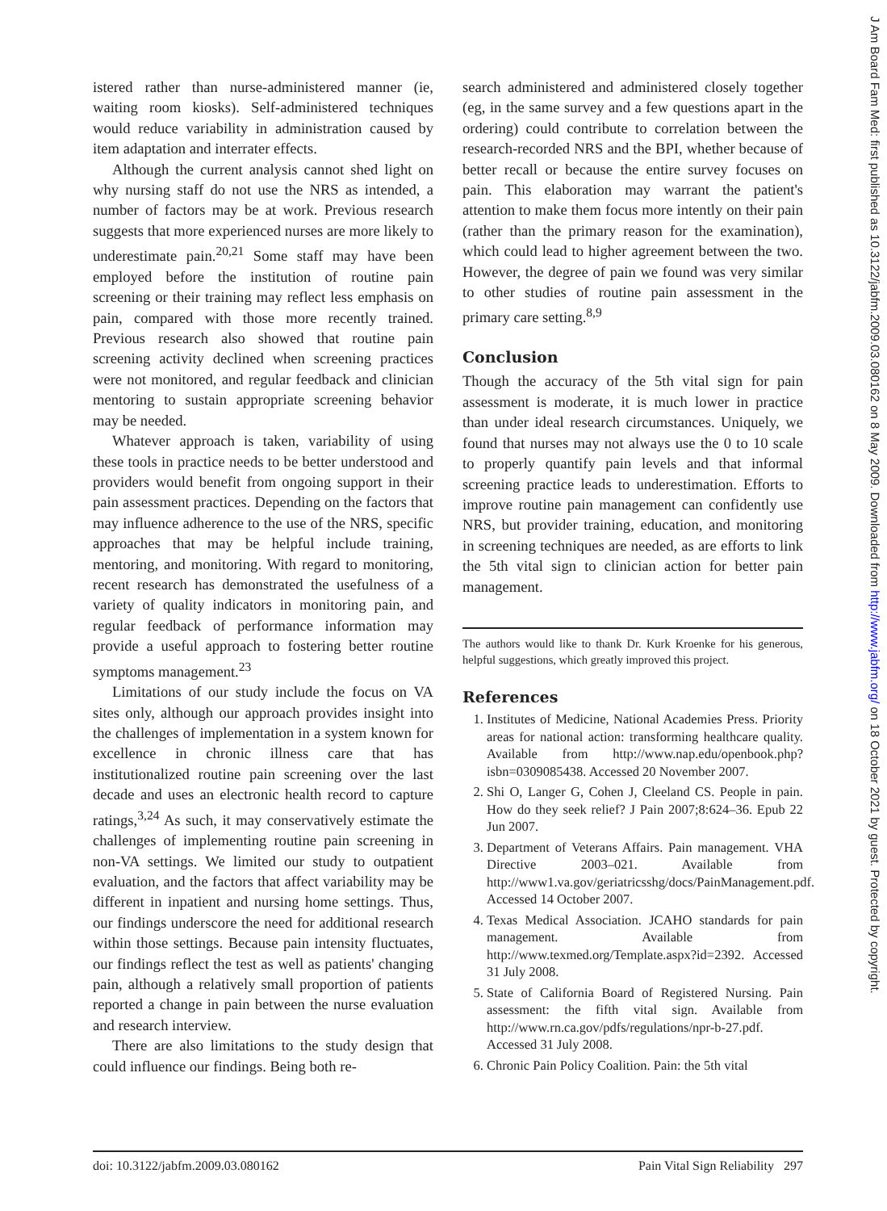istered rather than nurse-administered manner (ie, waiting room kiosks). Self-administered techniques would reduce variability in administration caused by item adaptation and interrater effects.
Although the current analysis cannot shed light on why nursing staff do not use the NRS as intended, a number of factors may be at work. Previous research suggests that more experienced nurses are more likely to underestimate pain.<sup>20,21</sup> Some staff may have been employed before the institution of routine pain screening or their training may reflect less emphasis on pain, compared with those more recently trained. Previous research also showed that routine pain screening activity declined when screening practices were not monitored, and regular feedback and clinician mentoring to sustain appropriate screening behavior may be needed.
Whatever approach is taken, variability of using these tools in practice needs to be better understood and providers would benefit from ongoing support in their pain assessment practices. Depending on the factors that may influence adherence to the use of the NRS, specific approaches that may be helpful include training, mentoring, and monitoring. With regard to monitoring, recent research has demonstrated the usefulness of a variety of quality indicators in monitoring pain, and regular feedback of performance information may provide a useful approach to fostering better routine symptoms management.<sup>23</sup>
Limitations of our study include the focus on VA sites only, although our approach provides insight into the challenges of implementation in a system known for excellence in chronic illness care that has institutionalized routine pain screening over the last decade and uses an electronic health record to capture ratings,<sup>3,24</sup> As such, it may conservatively estimate the challenges of implementing routine pain screening in non-VA settings. We limited our study to outpatient evaluation, and the factors that affect variability may be different in inpatient and nursing home settings. Thus, our findings underscore the need for additional research within those settings. Because pain intensity fluctuates, our findings reflect the test as well as patients' changing pain, although a relatively small proportion of patients reported a change in pain between the nurse evaluation and research interview.
There are also limitations to the study design that could influence our findings. Being both re-
search administered and administered closely together (eg, in the same survey and a few questions apart in the ordering) could contribute to correlation between the research-recorded NRS and the BPI, whether because of better recall or because the entire survey focuses on pain. This elaboration may warrant the patient's attention to make them focus more intently on their pain (rather than the primary reason for the examination), which could lead to higher agreement between the two. However, the degree of pain we found was very similar to other studies of routine pain assessment in the primary care setting.<sup>8,9</sup>
Conclusion
Though the accuracy of the 5th vital sign for pain assessment is moderate, it is much lower in practice than under ideal research circumstances. Uniquely, we found that nurses may not always use the 0 to 10 scale to properly quantify pain levels and that informal screening practice leads to underestimation. Efforts to improve routine pain management can confidently use NRS, but provider training, education, and monitoring in screening techniques are needed, as are efforts to link the 5th vital sign to clinician action for better pain management.
The authors would like to thank Dr. Kurk Kroenke for his generous, helpful suggestions, which greatly improved this project.
References
1. Institutes of Medicine, National Academies Press. Priority areas for national action: transforming healthcare quality. Available from http://www.nap.edu/openbook.php?isbn=0309085438. Accessed 20 November 2007.
2. Shi O, Langer G, Cohen J, Cleeland CS. People in pain. How do they seek relief? J Pain 2007;8:624–36. Epub 22 Jun 2007.
3. Department of Veterans Affairs. Pain management. VHA Directive 2003–021. Available from http://www1.va.gov/geriatricsshg/docs/PainManagement.pdf. Accessed 14 October 2007.
4. Texas Medical Association. JCAHO standards for pain management. Available from http://www.texmed.org/Template.aspx?id=2392. Accessed 31 July 2008.
5. State of California Board of Registered Nursing. Pain assessment: the fifth vital sign. Available from http://www.rn.ca.gov/pdfs/regulations/npr-b-27.pdf. Accessed 31 July 2008.
6. Chronic Pain Policy Coalition. Pain: the 5th vital
doi: 10.3122/jabfm.2009.03.080162 Pain Vital Sign Reliability 297
J Am Board Fam Med: first published as 10.3122/jabfm.2009.03.080162 on 8 May 2009. Downloaded from http://www.jabfm.org/ on 18 October 2021 by guest. Protected by copyright.